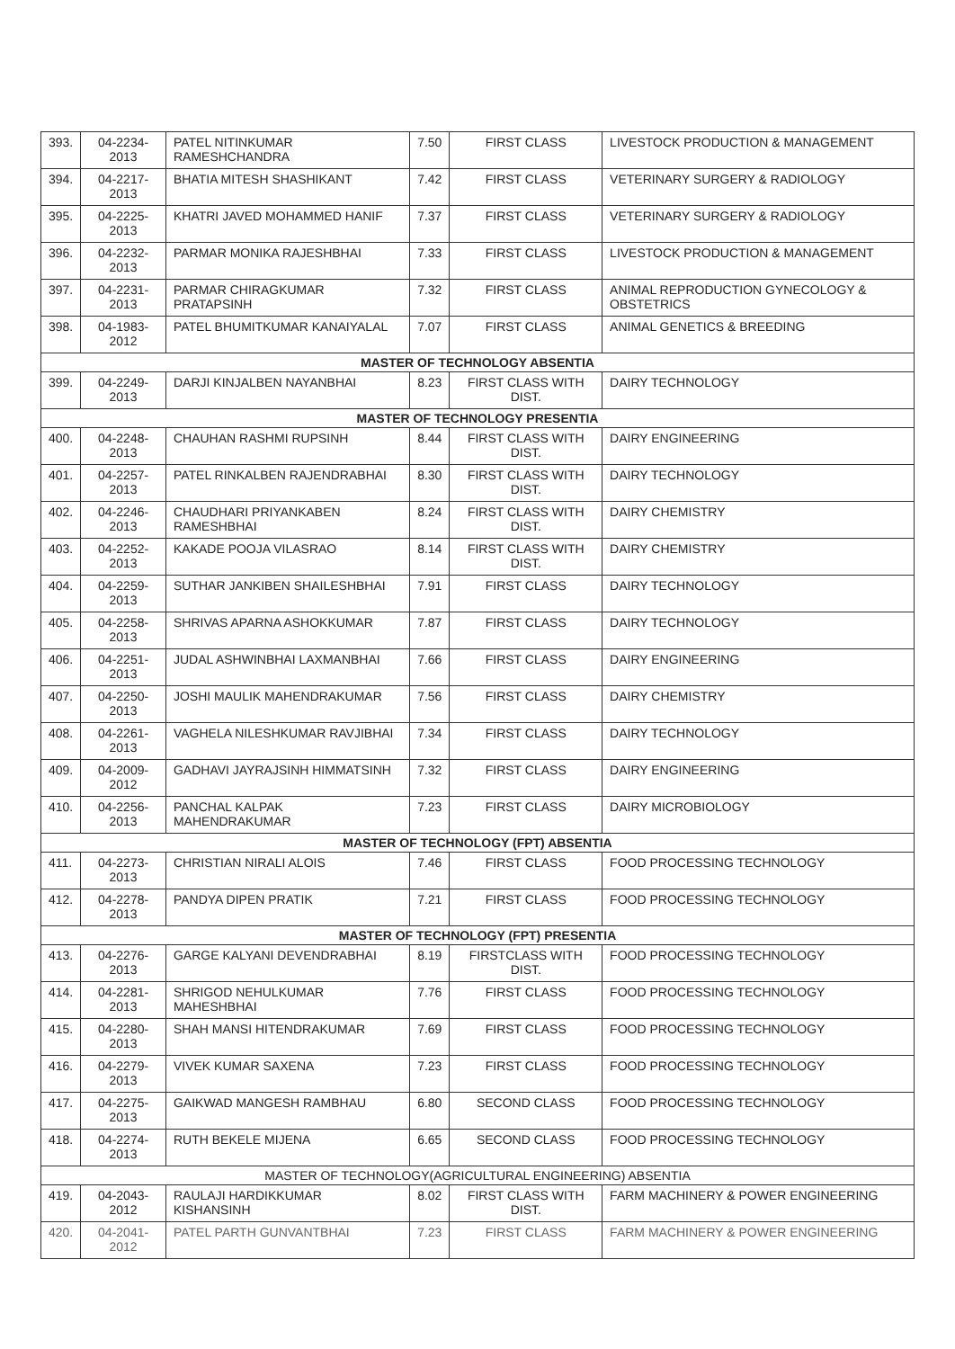| 393. | 04-2234-2013 | PATEL NITINKUMAR RAMESHCHANDRA | 7.50 | FIRST CLASS | LIVESTOCK PRODUCTION & MANAGEMENT |
| 394. | 04-2217-2013 | BHATIA MITESH SHASHIKANT | 7.42 | FIRST CLASS | VETERINARY SURGERY & RADIOLOGY |
| 395. | 04-2225-2013 | KHATRI JAVED MOHAMMED HANIF | 7.37 | FIRST CLASS | VETERINARY SURGERY & RADIOLOGY |
| 396. | 04-2232-2013 | PARMAR MONIKA RAJESHBHAI | 7.33 | FIRST CLASS | LIVESTOCK PRODUCTION & MANAGEMENT |
| 397. | 04-2231-2013 | PARMAR CHIRAGKUMAR PRATAPSINH | 7.32 | FIRST CLASS | ANIMAL REPRODUCTION GYNECOLOGY & OBSTETRICS |
| 398. | 04-1983-2012 | PATEL BHUMITKUMAR KANAIYALAL | 7.07 | FIRST CLASS | ANIMAL GENETICS & BREEDING |
| MASTER OF TECHNOLOGY ABSENTIA | | | | | |
| 399. | 04-2249-2013 | DARJI KINJALBEN NAYANBHAI | 8.23 | FIRST CLASS WITH DIST. | DAIRY TECHNOLOGY |
| MASTER OF TECHNOLOGY PRESENTIA | | | | | |
| 400. | 04-2248-2013 | CHAUHAN RASHMI RUPSINH | 8.44 | FIRST CLASS WITH DIST. | DAIRY ENGINEERING |
| 401. | 04-2257-2013 | PATEL RINKALBEN RAJENDRABHAI | 8.30 | FIRST CLASS WITH DIST. | DAIRY TECHNOLOGY |
| 402. | 04-2246-2013 | CHAUDHARI PRIYANKABEN RAMESHBHAI | 8.24 | FIRST CLASS WITH DIST. | DAIRY CHEMISTRY |
| 403. | 04-2252-2013 | KAKADE POOJA VILASRAO | 8.14 | FIRST CLASS WITH DIST. | DAIRY CHEMISTRY |
| 404. | 04-2259-2013 | SUTHAR JANKIBEN SHAILESHBHAI | 7.91 | FIRST CLASS | DAIRY TECHNOLOGY |
| 405. | 04-2258-2013 | SHRIVAS APARNA ASHOKKUMAR | 7.87 | FIRST CLASS | DAIRY TECHNOLOGY |
| 406. | 04-2251-2013 | JUDAL ASHWINBHAI LAXMANBHAI | 7.66 | FIRST CLASS | DAIRY ENGINEERING |
| 407. | 04-2250-2013 | JOSHI MAULIK MAHENDRAKUMAR | 7.56 | FIRST CLASS | DAIRY CHEMISTRY |
| 408. | 04-2261-2013 | VAGHELA NILESHKUMAR RAVJIBHAI | 7.34 | FIRST CLASS | DAIRY TECHNOLOGY |
| 409. | 04-2009-2012 | GADHAVI JAYRAJSINH HIMMATSINH | 7.32 | FIRST CLASS | DAIRY ENGINEERING |
| 410. | 04-2256-2013 | PANCHAL KALPAK MAHENDRAKUMAR | 7.23 | FIRST CLASS | DAIRY MICROBIOLOGY |
| MASTER OF TECHNOLOGY (FPT) ABSENTIA | | | | | |
| 411. | 04-2273-2013 | CHRISTIAN NIRALI ALOIS | 7.46 | FIRST CLASS | FOOD PROCESSING TECHNOLOGY |
| 412. | 04-2278-2013 | PANDYA DIPEN PRATIK | 7.21 | FIRST CLASS | FOOD PROCESSING TECHNOLOGY |
| MASTER OF TECHNOLOGY (FPT) PRESENTIA | | | | | |
| 413. | 04-2276-2013 | GARGE KALYANI DEVENDRABHAI | 8.19 | FIRSTCLASS WITH DIST. | FOOD PROCESSING TECHNOLOGY |
| 414. | 04-2281-2013 | SHRIGOD NEHULKUMAR MAHESHBHAI | 7.76 | FIRST CLASS | FOOD PROCESSING TECHNOLOGY |
| 415. | 04-2280-2013 | SHAH MANSI HITENDRAKUMAR | 7.69 | FIRST CLASS | FOOD PROCESSING TECHNOLOGY |
| 416. | 04-2279-2013 | VIVEK KUMAR SAXENA | 7.23 | FIRST CLASS | FOOD PROCESSING TECHNOLOGY |
| 417. | 04-2275-2013 | GAIKWAD MANGESH RAMBHAU | 6.80 | SECOND CLASS | FOOD PROCESSING TECHNOLOGY |
| 418. | 04-2274-2013 | RUTH BEKELE MIJENA | 6.65 | SECOND CLASS | FOOD PROCESSING TECHNOLOGY |
| MASTER OF TECHNOLOGY(AGRICULTURAL ENGINEERING) ABSENTIA | | | | | |
| 419. | 04-2043-2012 | RAULAJI HARDIKKUMAR KISHANSINH | 8.02 | FIRST CLASS WITH DIST. | FARM MACHINERY & POWER ENGINEERING |
| 420. | 04-2041-2012 | PATEL PARTH GUNVANTBHAI | 7.23 | FIRST CLASS | FARM MACHINERY & POWER ENGINEERING |